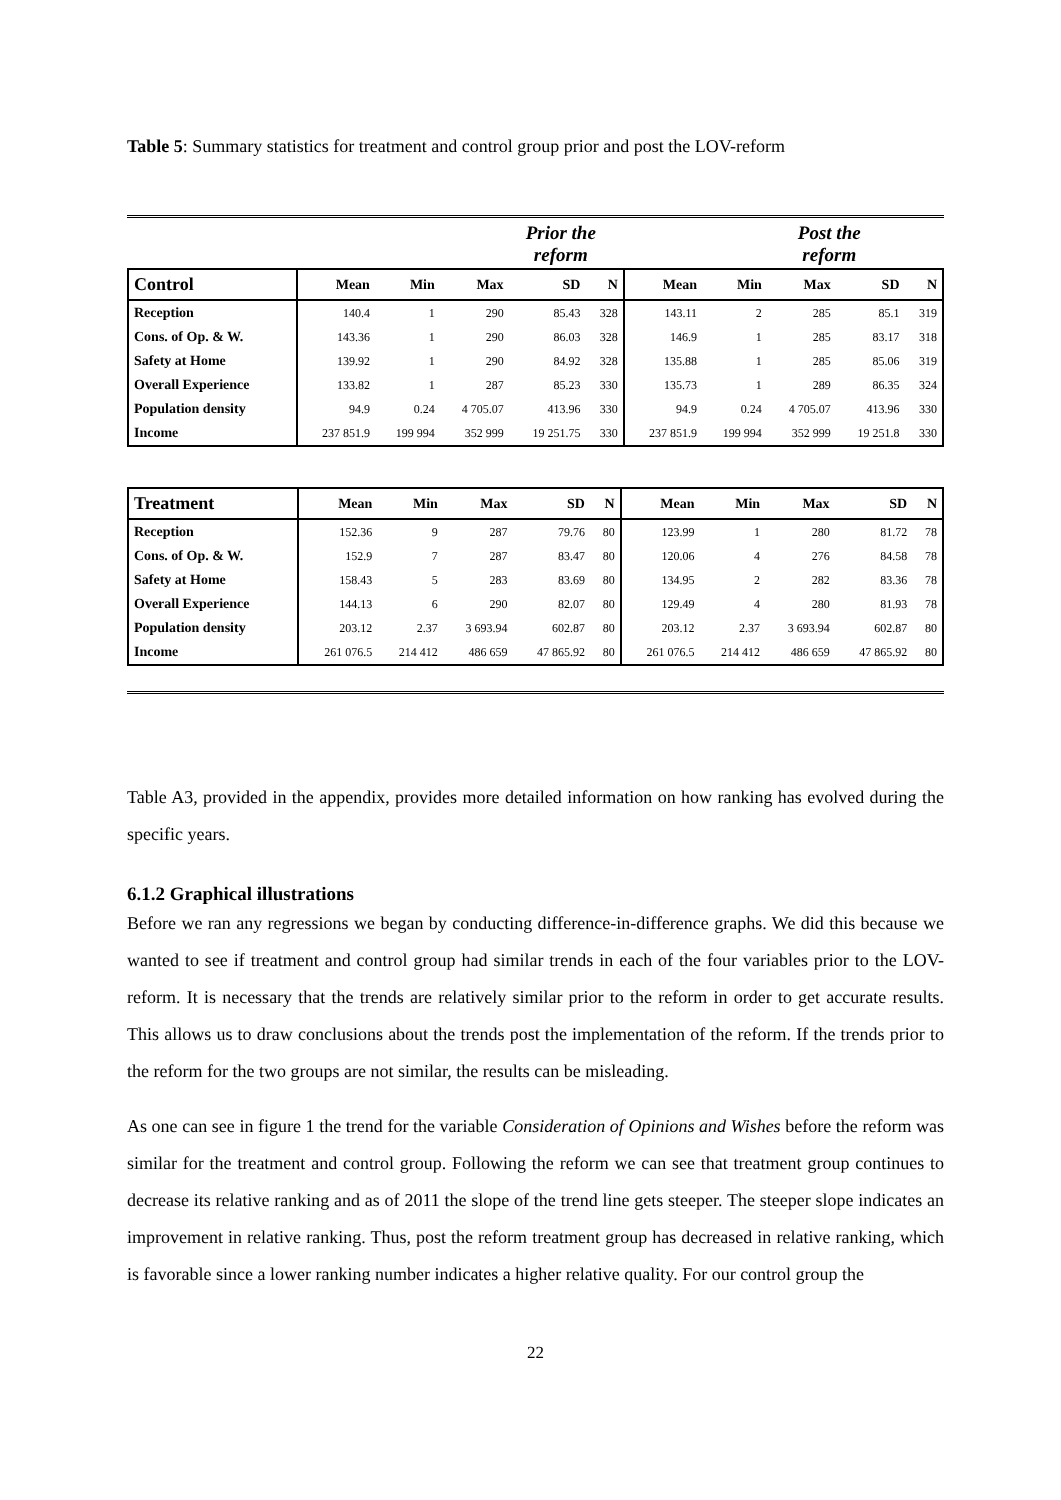Table 5: Summary statistics for treatment and control group prior and post the LOV-reform
Prior the
reform Post the
reform
| Control | Mean | Min | Max | SD | N | Mean | Min | Max | SD | N |
| --- | --- | --- | --- | --- | --- | --- | --- | --- | --- | --- |
| Reception | 140.4 | 1 | 290 | 85.43 | 328 | 143.11 | 2 | 285 | 85.1 | 319 |
| Cons. of Op. & W. | 143.36 | 1 | 290 | 86.03 | 328 | 146.9 | 1 | 285 | 83.17 | 318 |
| Safety at Home | 139.92 | 1 | 290 | 84.92 | 328 | 135.88 | 1 | 285 | 85.06 | 319 |
| Overall Experience | 133.82 | 1 | 287 | 85.23 | 330 | 135.73 | 1 | 289 | 86.35 | 324 |
| Population density | 94.9 | 0.24 | 4 705.07 | 413.96 | 330 | 94.9 | 0.24 | 4 705.07 | 413.96 | 330 |
| Income | 237 851.9 | 199 994 | 352 999 | 19 251.75 | 330 | 237 851.9 | 199 994 | 352 999 | 19 251.8 | 330 |
| Treatment | Mean | Min | Max | SD | N | Mean | Min | Max | SD | N |
| --- | --- | --- | --- | --- | --- | --- | --- | --- | --- | --- |
| Reception | 152.36 | 9 | 287 | 79.76 | 80 | 123.99 | 1 | 280 | 81.72 | 78 |
| Cons. of Op. & W. | 152.9 | 7 | 287 | 83.47 | 80 | 120.06 | 4 | 276 | 84.58 | 78 |
| Safety at Home | 158.43 | 5 | 283 | 83.69 | 80 | 134.95 | 2 | 282 | 83.36 | 78 |
| Overall Experience | 144.13 | 6 | 290 | 82.07 | 80 | 129.49 | 4 | 280 | 81.93 | 78 |
| Population density | 203.12 | 2.37 | 3 693.94 | 602.87 | 80 | 203.12 | 2.37 | 3 693.94 | 602.87 | 80 |
| Income | 261 076.5 | 214 412 | 486 659 | 47 865.92 | 80 | 261 076.5 | 214 412 | 486 659 | 47 865.92 | 80 |
Table A3, provided in the appendix, provides more detailed information on how ranking has evolved during the specific years.
6.1.2 Graphical illustrations
Before we ran any regressions we began by conducting difference-in-difference graphs. We did this because we wanted to see if treatment and control group had similar trends in each of the four variables prior to the LOV-reform. It is necessary that the trends are relatively similar prior to the reform in order to get accurate results. This allows us to draw conclusions about the trends post the implementation of the reform. If the trends prior to the reform for the two groups are not similar, the results can be misleading.
As one can see in figure 1 the trend for the variable Consideration of Opinions and Wishes before the reform was similar for the treatment and control group. Following the reform we can see that treatment group continues to decrease its relative ranking and as of 2011 the slope of the trend line gets steeper. The steeper slope indicates an improvement in relative ranking. Thus, post the reform treatment group has decreased in relative ranking, which is favorable since a lower ranking number indicates a higher relative quality. For our control group the
22